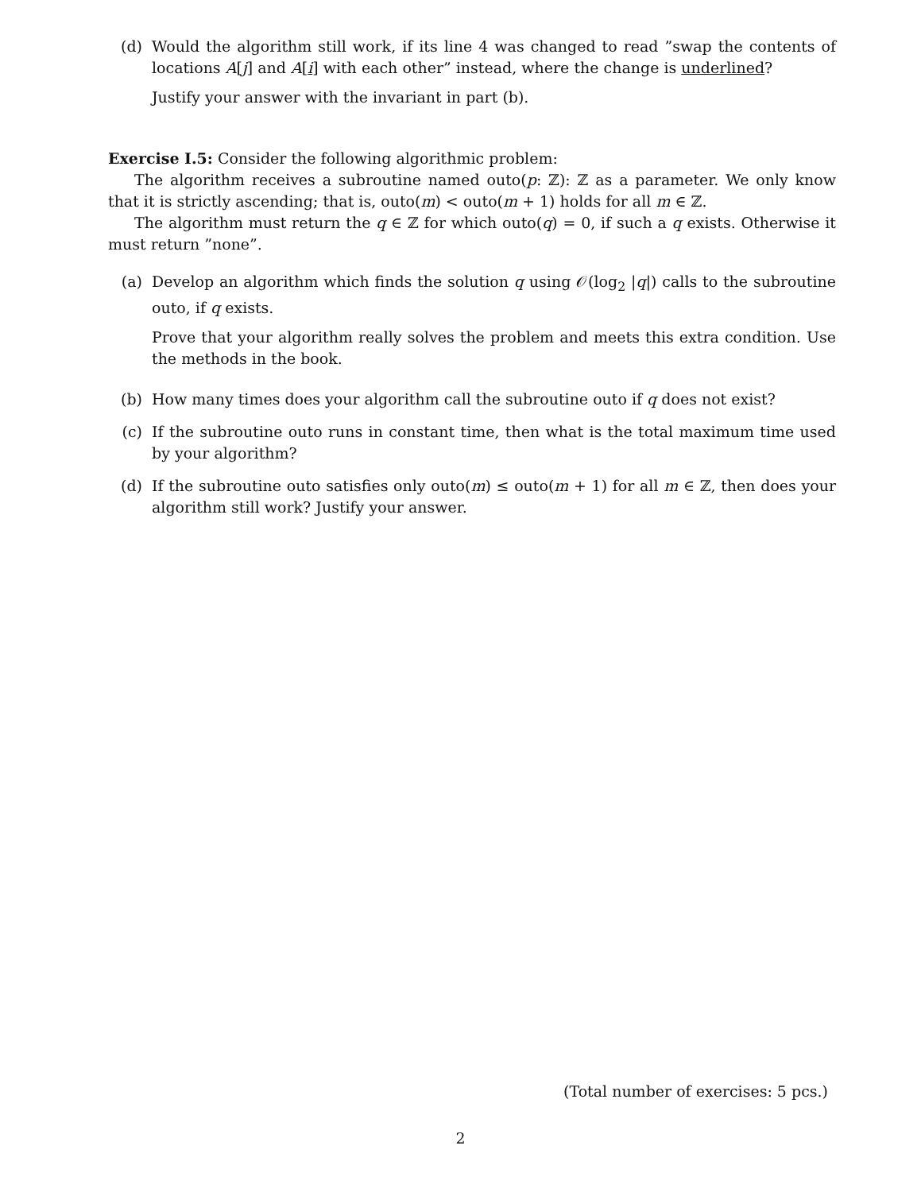(d) Would the algorithm still work, if its line 4 was changed to read ”swap the contents of locations A[j] and A[i] with each other” instead, where the change is underlined?
Justify your answer with the invariant in part (b).
Exercise I.5: Consider the following algorithmic problem:
The algorithm receives a subroutine named outo(p: ℤ): ℤ as a parameter. We only know that it is strictly ascending; that is, outo(m) < outo(m + 1) holds for all m ∈ ℤ.
The algorithm must return the q ∈ ℤ for which outo(q) = 0, if such a q exists. Otherwise it must return ”none”.
(a) Develop an algorithm which finds the solution q using 𝒪(log<sub>2</sub> |q|) calls to the subroutine outo, if q exists.
Prove that your algorithm really solves the problem and meets this extra condition. Use the methods in the book.
(b) How many times does your algorithm call the subroutine outo if q does not exist?
(c) If the subroutine outo runs in constant time, then what is the total maximum time used by your algorithm?
(d) If the subroutine outo satisfies only outo(m) ≤ outo(m + 1) for all m ∈ ℤ, then does your algorithm still work? Justify your answer.
(Total number of exercises: 5 pcs.)
2